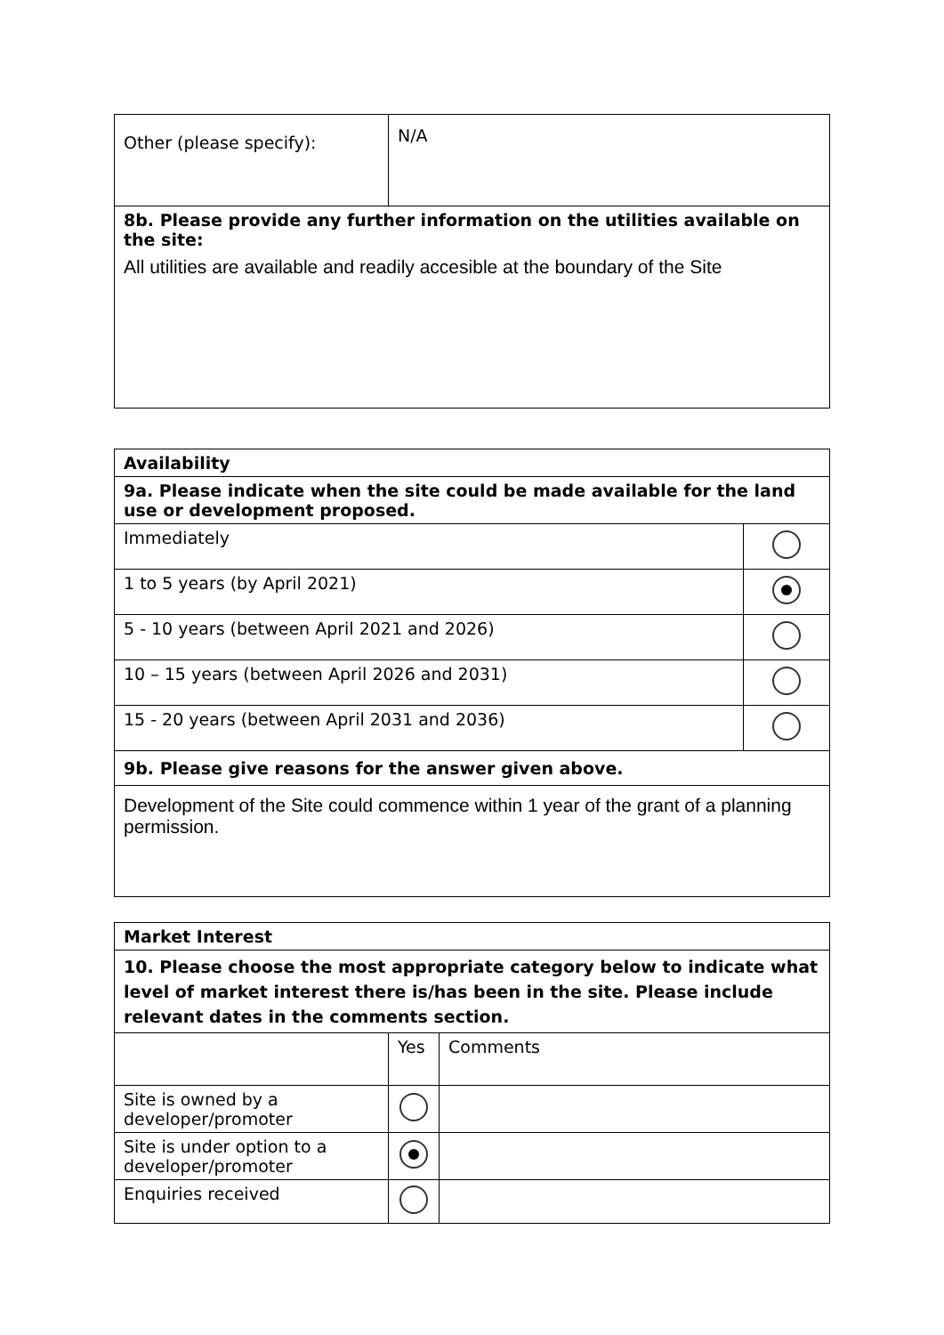| Other (please specify): | N/A |
| 8b. Please provide any further information on the utilities available on the site: All utilities are available and readily accesible at the boundary of the Site | |
| Availability | |
| 9a. Please indicate when the site could be made available for the land use or development proposed. | |
| Immediately | |
| 1 to 5 years (by April 2021) | |
| 5 - 10 years (between April 2021 and 2026) | |
| 10 – 15 years (between April 2026 and 2031) | |
| 15 - 20 years (between April 2031 and 2036) | |
| 9b. Please give reasons for the answer given above. | |
| Development of the Site could commence within 1 year of the grant of a planning permission. | |
| Market Interest | | |
| 10. Please choose the most appropriate category below to indicate what level of market interest there is/has been in the site. Please include relevant dates in the comments section. | | |
| | Yes | Comments |
| Site is owned by a developer/promoter | | |
| Site is under option to a developer/promoter | | |
| Enquiries received | | |